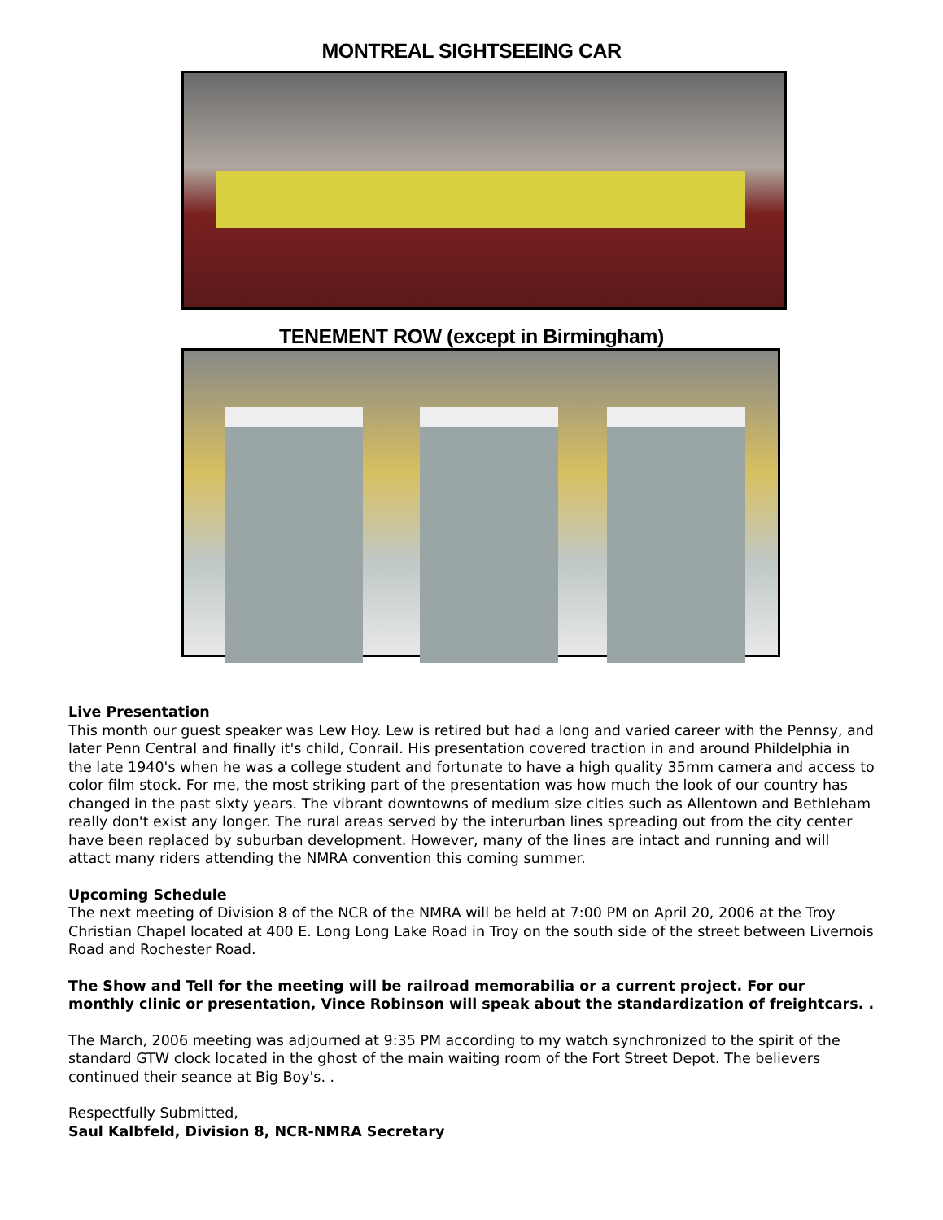MONTREAL SIGHTSEEING CAR
TENEMENT ROW (except in Birmingham)
Live Presentation
This month our guest speaker was Lew Hoy. Lew is retired but had a long and varied career with the Pennsy, and later Penn Central and finally it's child, Conrail. His presentation covered traction in and around Phildelphia in the late 1940's when he was a college student and fortunate to have a high quality 35mm camera and access to color film stock. For me, the most striking part of the presentation was how much the look of our country has changed in the past sixty years. The vibrant downtowns of medium size cities such as Allentown and Bethleham really don't exist any longer. The rural areas served by the interurban lines spreading out from the city center have been replaced by suburban development. However, many of the lines are intact and running and will attact many riders attending the NMRA convention this coming summer.
Upcoming Schedule
The next meeting of Division 8 of the NCR of the NMRA will be held at 7:00 PM on April 20, 2006 at the Troy Christian Chapel located at 400 E. Long Long Lake Road in Troy on the south side of the street between Livernois Road and Rochester Road.
The Show and Tell for the meeting will be railroad memorabilia or a current project. For our monthly clinic or presentation, Vince Robinson will speak about the standardization of freightcars. .
The March, 2006 meeting was adjourned at 9:35 PM according to my watch synchronized to the spirit of the standard GTW clock located in the ghost of the main waiting room of the Fort Street Depot. The believers continued their seance at Big Boy's. .
Respectfully Submitted,
Saul Kalbfeld, Division 8, NCR-NMRA Secretary